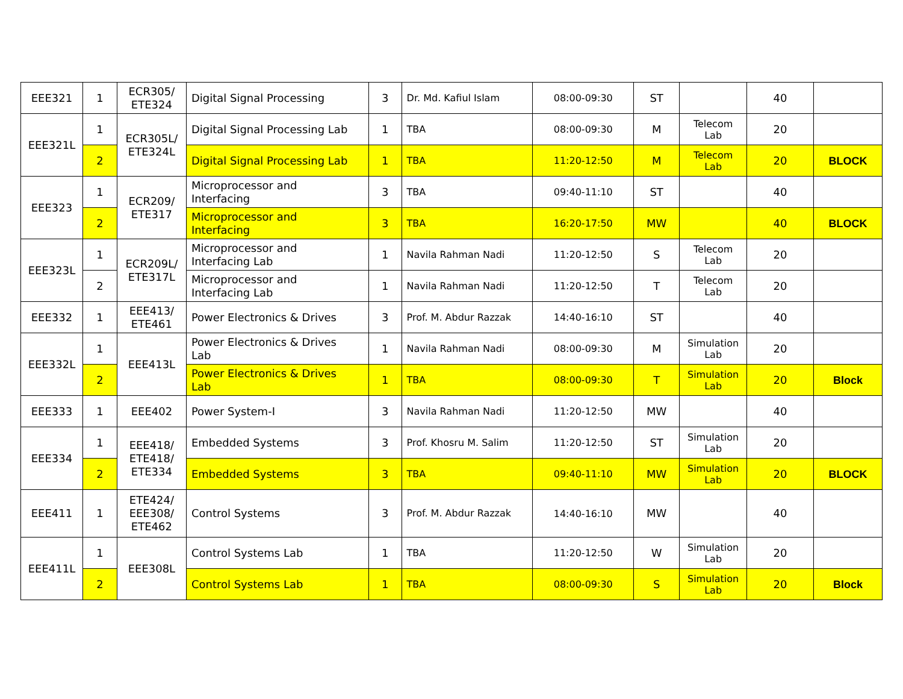| EEE321 | 1 | ECR305/ ETE324 | Digital Signal Processing | 3 | Dr. Md. Kafiul Islam | 08:00-09:30 | ST | | 40 | |
| EEE321L | 1 | ECR305L/ ETE324L | Digital Signal Processing Lab | 1 | TBA | 08:00-09:30 | M | Telecom Lab | 20 | |
| | 2 | | Digital Signal Processing Lab | 1 | TBA | 11:20-12:50 | M | Telecom Lab | 20 | BLOCK |
| EEE323 | 1 | ECR209/ ETE317 | Microprocessor and Interfacing | 3 | TBA | 09:40-11:10 | ST | | 40 | |
| | 2 | | Microprocessor and Interfacing | 3 | TBA | 16:20-17:50 | MW | | 40 | BLOCK |
| EEE323L | 1 | ECR209L/ ETE317L | Microprocessor and Interfacing Lab | 1 | Navila Rahman Nadi | 11:20-12:50 | S | Telecom Lab | 20 | |
| | 2 | | Microprocessor and Interfacing Lab | 1 | Navila Rahman Nadi | 11:20-12:50 | T | Telecom Lab | 20 | |
| EEE332 | 1 | EEE413/ ETE461 | Power Electronics & Drives | 3 | Prof. M. Abdur Razzak | 14:40-16:10 | ST | | 40 | |
| EEE332L | 1 | EEE413L | Power Electronics & Drives Lab | 1 | Navila Rahman Nadi | 08:00-09:30 | M | Simulation Lab | 20 | |
| | 2 | | Power Electronics & Drives Lab | 1 | TBA | 08:00-09:30 | T | Simulation Lab | 20 | Block |
| EEE333 | 1 | EEE402 | Power System-I | 3 | Navila Rahman Nadi | 11:20-12:50 | MW | | 40 | |
| EEE334 | 1 | EEE418/ ETE418/ ETE334 | Embedded Systems | 3 | Prof. Khosru M. Salim | 11:20-12:50 | ST | Simulation Lab | 20 | |
| | 2 | | Embedded Systems | 3 | TBA | 09:40-11:10 | MW | Simulation Lab | 20 | BLOCK |
| EEE411 | 1 | ETE424/ EEE308/ ETE462 | Control Systems | 3 | Prof. M. Abdur Razzak | 14:40-16:10 | MW | | 40 | |
| EEE411L | 1 | EEE308L | Control Systems Lab | 1 | TBA | 11:20-12:50 | W | Simulation Lab | 20 | |
| | 2 | | Control Systems Lab | 1 | TBA | 08:00-09:30 | S | Simulation Lab | 20 | Block |